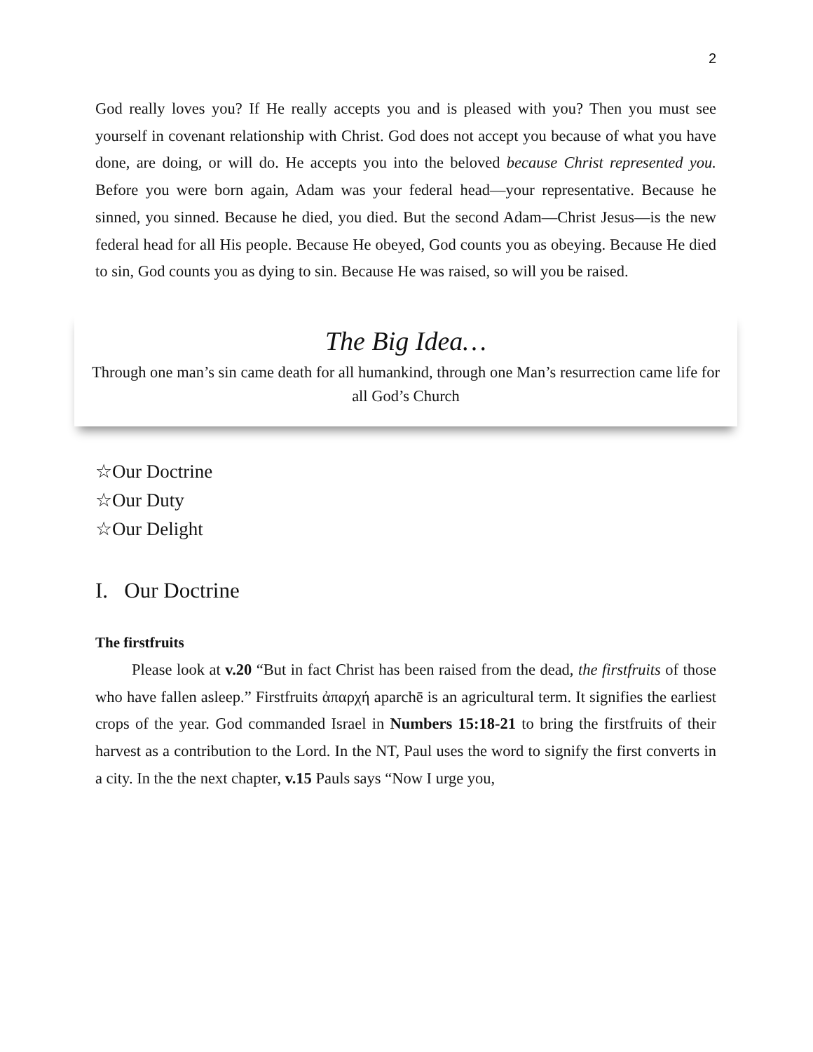2
God really loves you? If He really accepts you and is pleased with you? Then you must see yourself in covenant relationship with Christ. God does not accept you because of what you have done, are doing, or will do. He accepts you into the beloved because Christ represented you. Before you were born again, Adam was your federal head—your representative. Because he sinned, you sinned. Because he died, you died. But the second Adam—Christ Jesus—is the new federal head for all His people. Because He obeyed, God counts you as obeying. Because He died to sin, God counts you as dying to sin. Because He was raised, so will you be raised.
The Big Idea…
Through one man’s sin came death for all humankind, through one Man’s resurrection came life for all God’s Church
☆Our Doctrine
☆Our Duty
☆Our Delight
I. Our Doctrine
The firstfruits
Please look at v.20 “But in fact Christ has been raised from the dead, the firstfruits of those who have fallen asleep.” Firstfruits ἀπαρχή aparchē is an agricultural term. It signifies the earliest crops of the year. God commanded Israel in Numbers 15:18-21 to bring the firstfruits of their harvest as a contribution to the Lord. In the NT, Paul uses the word to signify the first converts in a city. In the the next chapter, v.15 Pauls says “Now I urge you,